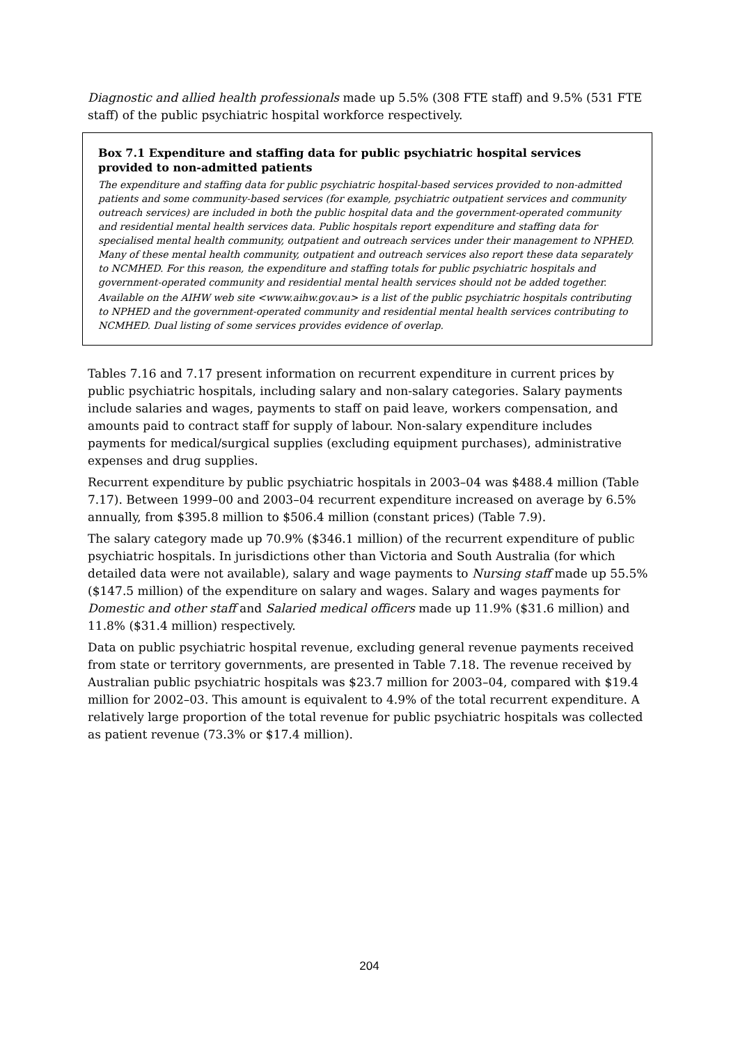Diagnostic and allied health professionals made up 5.5% (308 FTE staff) and 9.5% (531 FTE staff) of the public psychiatric hospital workforce respectively.
Box 7.1 Expenditure and staffing data for public psychiatric hospital services provided to non-admitted patients
The expenditure and staffing data for public psychiatric hospital-based services provided to non-admitted patients and some community-based services (for example, psychiatric outpatient services and community outreach services) are included in both the public hospital data and the government-operated community and residential mental health services data. Public hospitals report expenditure and staffing data for specialised mental health community, outpatient and outreach services under their management to NPHED. Many of these mental health community, outpatient and outreach services also report these data separately to NCMHED. For this reason, the expenditure and staffing totals for public psychiatric hospitals and government-operated community and residential mental health services should not be added together.
Available on the AIHW web site <www.aihw.gov.au> is a list of the public psychiatric hospitals contributing to NPHED and the government-operated community and residential mental health services contributing to NCMHED. Dual listing of some services provides evidence of overlap.
Tables 7.16 and 7.17 present information on recurrent expenditure in current prices by public psychiatric hospitals, including salary and non-salary categories. Salary payments include salaries and wages, payments to staff on paid leave, workers compensation, and amounts paid to contract staff for supply of labour. Non-salary expenditure includes payments for medical/surgical supplies (excluding equipment purchases), administrative expenses and drug supplies.
Recurrent expenditure by public psychiatric hospitals in 2003–04 was $488.4 million (Table 7.17). Between 1999–00 and 2003–04 recurrent expenditure increased on average by 6.5% annually, from $395.8 million to $506.4 million (constant prices) (Table 7.9).
The salary category made up 70.9% ($346.1 million) of the recurrent expenditure of public psychiatric hospitals. In jurisdictions other than Victoria and South Australia (for which detailed data were not available), salary and wage payments to Nursing staff made up 55.5% ($147.5 million) of the expenditure on salary and wages. Salary and wages payments for Domestic and other staff and Salaried medical officers made up 11.9% ($31.6 million) and 11.8% ($31.4 million) respectively.
Data on public psychiatric hospital revenue, excluding general revenue payments received from state or territory governments, are presented in Table 7.18. The revenue received by Australian public psychiatric hospitals was $23.7 million for 2003–04, compared with $19.4 million for 2002–03. This amount is equivalent to 4.9% of the total recurrent expenditure. A relatively large proportion of the total revenue for public psychiatric hospitals was collected as patient revenue (73.3% or $17.4 million).
204